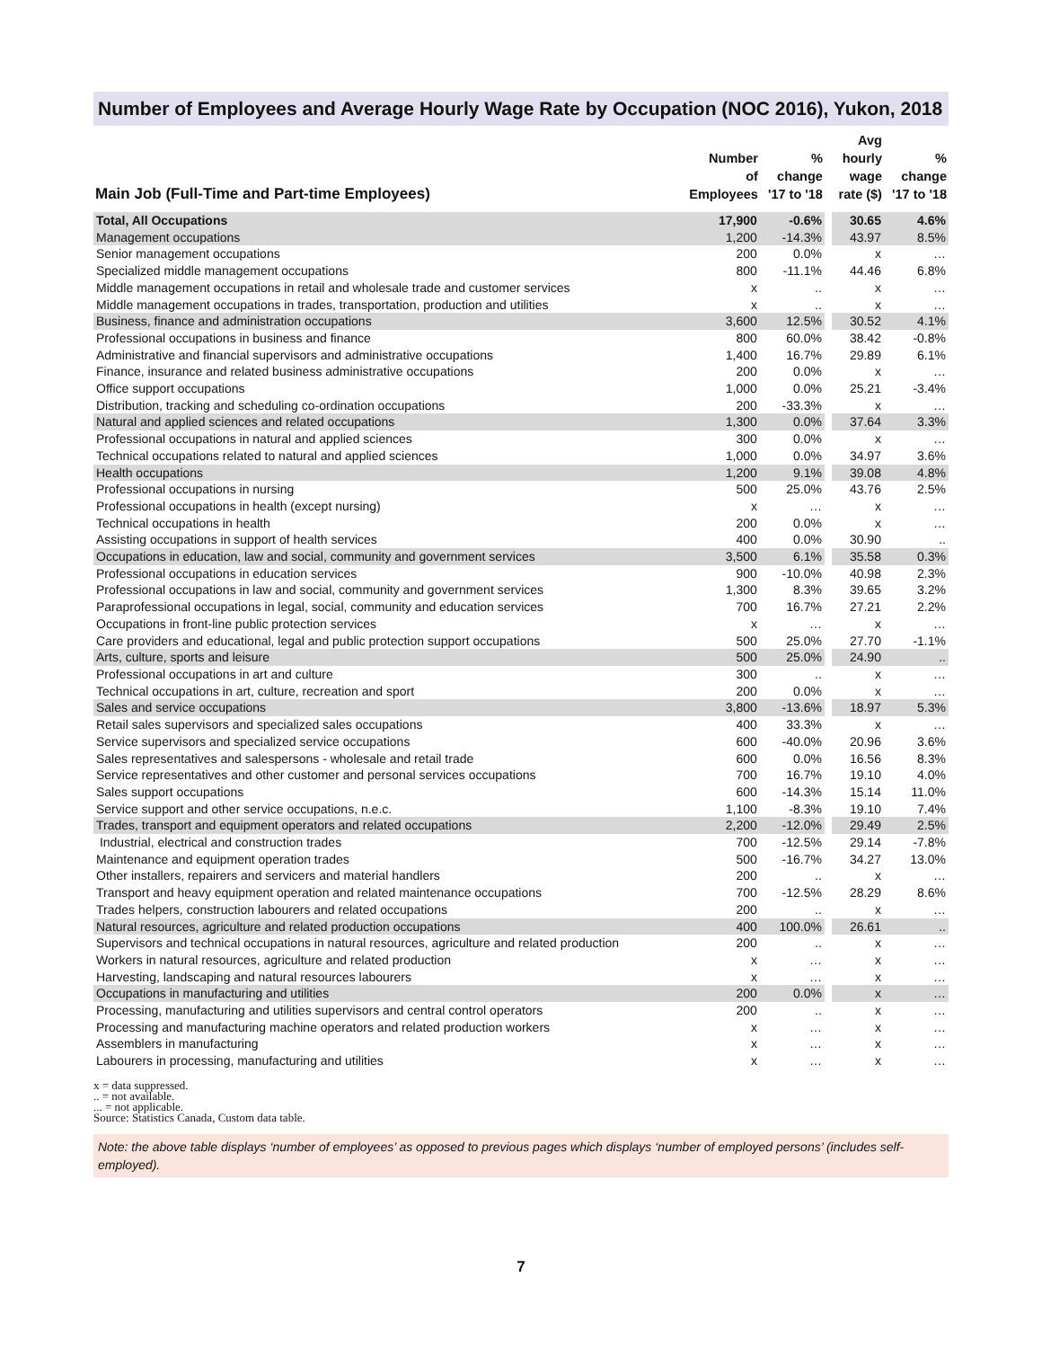Number of Employees and Average Hourly Wage Rate by Occupation (NOC 2016), Yukon, 2018
| Main Job (Full-Time and Part-time Employees) | Number of Employees | % change '17 to '18 | | Avg hourly wage rate ($) | % change '17 to '18 |
| --- | --- | --- | --- | --- | --- |
| Total, All Occupations | 17,900 | -0.6% | | 30.65 | 4.6% |
| Management occupations | 1,200 | -14.3% | | 43.97 | 8.5% |
| Senior management occupations | 200 | 0.0% | | x | … |
| Specialized middle management occupations | 800 | -11.1% | | 44.46 | 6.8% |
| Middle management occupations in retail and wholesale trade and customer services | x | .. | | x | … |
| Middle management occupations in trades, transportation, production and utilities | x | .. | | x | … |
| Business, finance and administration occupations | 3,600 | 12.5% | | 30.52 | 4.1% |
| Professional occupations in business and finance | 800 | 60.0% | | 38.42 | -0.8% |
| Administrative and financial supervisors and administrative occupations | 1,400 | 16.7% | | 29.89 | 6.1% |
| Finance, insurance and related business administrative occupations | 200 | 0.0% | | x | … |
| Office support occupations | 1,000 | 0.0% | | 25.21 | -3.4% |
| Distribution, tracking and scheduling co-ordination occupations | 200 | -33.3% | | x | … |
| Natural and applied sciences and related occupations | 1,300 | 0.0% | | 37.64 | 3.3% |
| Professional occupations in natural and applied sciences | 300 | 0.0% | | x | … |
| Technical occupations related to natural and applied sciences | 1,000 | 0.0% | | 34.97 | 3.6% |
| Health occupations | 1,200 | 9.1% | | 39.08 | 4.8% |
| Professional occupations in nursing | 500 | 25.0% | | 43.76 | 2.5% |
| Professional occupations in health (except nursing) | x | … | | x | … |
| Technical occupations in health | 200 | 0.0% | | x | … |
| Assisting occupations in support of health services | 400 | 0.0% | | 30.90 | .. |
| Occupations in education, law and social, community and government services | 3,500 | 6.1% | | 35.58 | 0.3% |
| Professional occupations in education services | 900 | -10.0% | | 40.98 | 2.3% |
| Professional occupations in law and social, community and government services | 1,300 | 8.3% | | 39.65 | 3.2% |
| Paraprofessional occupations in legal, social, community and education services | 700 | 16.7% | | 27.21 | 2.2% |
| Occupations in front-line public protection services | x | … | | x | … |
| Care providers and educational, legal and public protection support occupations | 500 | 25.0% | | 27.70 | -1.1% |
| Arts, culture, sports and leisure | 500 | 25.0% | | 24.90 | .. |
| Professional occupations in art and culture | 300 | .. | | x | … |
| Technical occupations in art, culture, recreation and sport | 200 | 0.0% | | x | … |
| Sales and service occupations | 3,800 | -13.6% | | 18.97 | 5.3% |
| Retail sales supervisors and specialized sales occupations | 400 | 33.3% | | x | … |
| Service supervisors and specialized service occupations | 600 | -40.0% | | 20.96 | 3.6% |
| Sales representatives and salespersons - wholesale and retail trade | 600 | 0.0% | | 16.56 | 8.3% |
| Service representatives and other customer and personal services occupations | 700 | 16.7% | | 19.10 | 4.0% |
| Sales support occupations | 600 | -14.3% | | 15.14 | 11.0% |
| Service support and other service occupations, n.e.c. | 1,100 | -8.3% | | 19.10 | 7.4% |
| Trades, transport and equipment operators and related occupations | 2,200 | -12.0% | | 29.49 | 2.5% |
| Industrial, electrical and construction trades | 700 | -12.5% | | 29.14 | -7.8% |
| Maintenance and equipment operation trades | 500 | -16.7% | | 34.27 | 13.0% |
| Other installers, repairers and servicers and material handlers | 200 | .. | | x | … |
| Transport and heavy equipment operation and related maintenance occupations | 700 | -12.5% | | 28.29 | 8.6% |
| Trades helpers, construction labourers and related occupations | 200 | .. | | x | … |
| Natural resources, agriculture and related production occupations | 400 | 100.0% | | 26.61 | .. |
| Supervisors and technical occupations in natural resources, agriculture and related production | 200 | .. | | x | … |
| Workers in natural resources, agriculture and related production | x | … | | x | … |
| Harvesting, landscaping and natural resources labourers | x | … | | x | … |
| Occupations in manufacturing and utilities | 200 | 0.0% | | x | … |
| Processing, manufacturing and utilities supervisors and central control operators | 200 | .. | | x | … |
| Processing and manufacturing machine operators and related production workers | x | … | | x | … |
| Assemblers in manufacturing | x | … | | x | … |
| Labourers in processing, manufacturing and utilities | x | … | | x | … |
x = data suppressed.
.. = not available.
... = not applicable.
Source: Statistics Canada, Custom data table.
Note: the above table displays ‘number of employees’ as opposed to previous pages which displays ‘number of employed persons’ (includes self-employed).
7